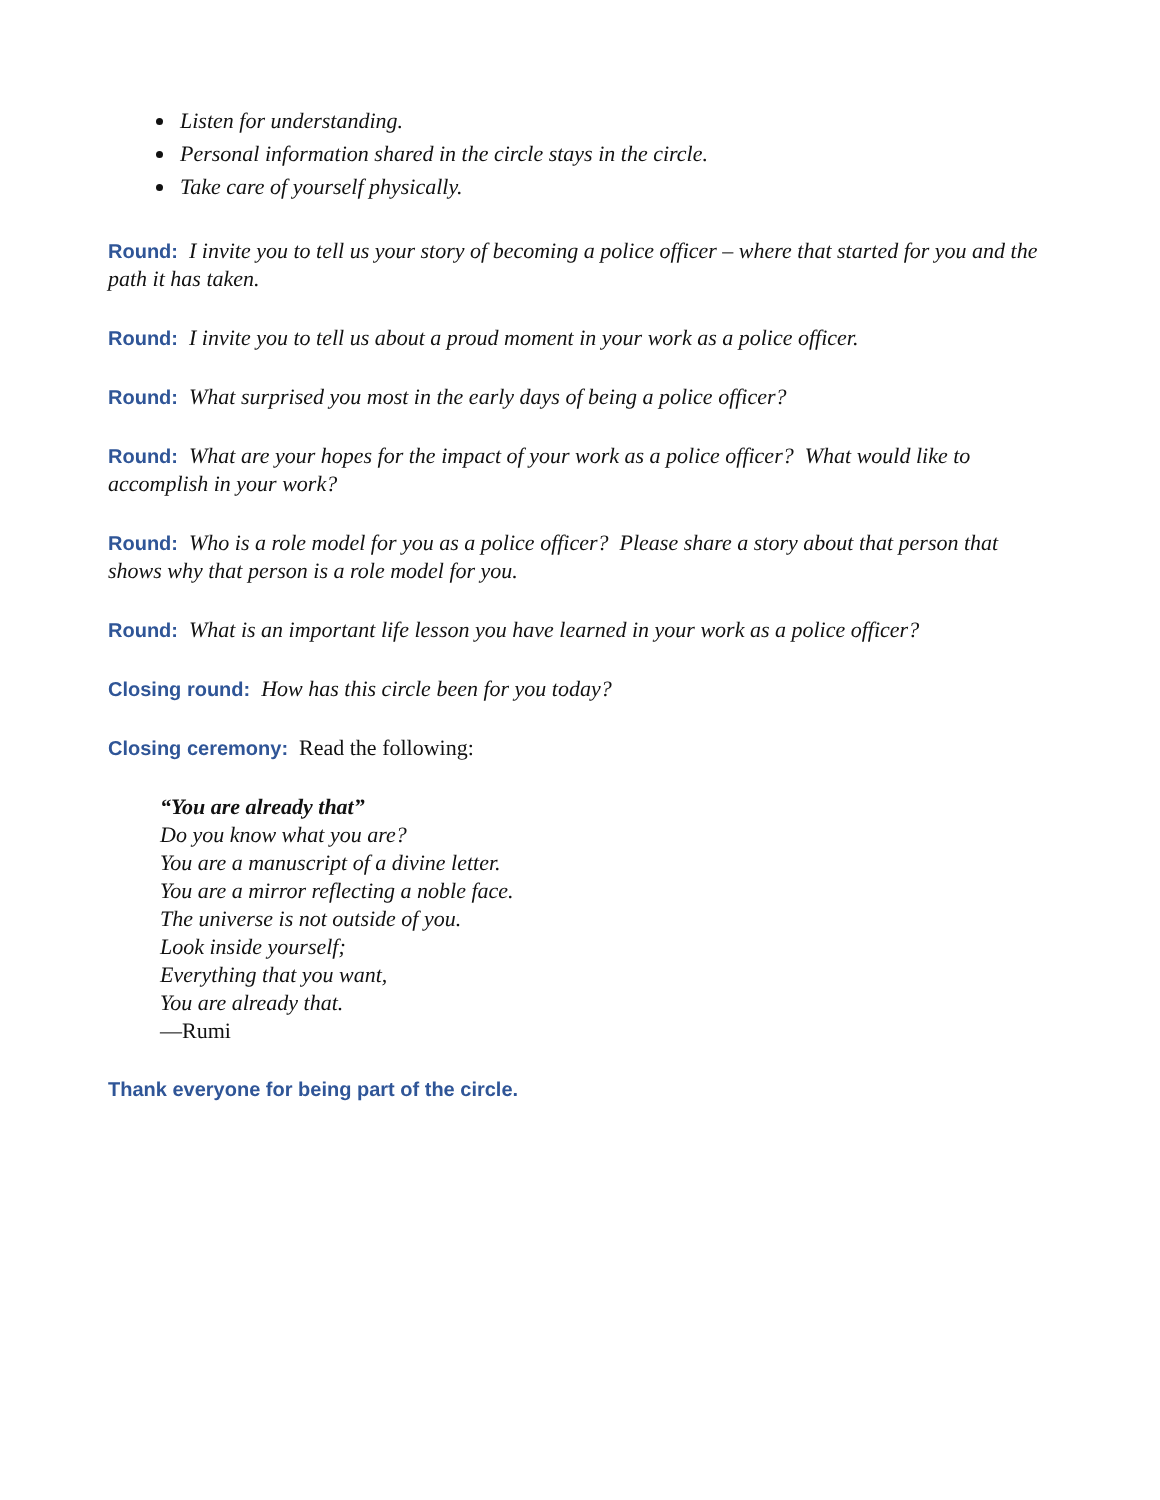Listen for understanding.
Personal information shared in the circle stays in the circle.
Take care of yourself physically.
Round: I invite you to tell us your story of becoming a police officer – where that started for you and the path it has taken.
Round: I invite you to tell us about a proud moment in your work as a police officer.
Round: What surprised you most in the early days of being a police officer?
Round: What are your hopes for the impact of your work as a police officer? What would like to accomplish in your work?
Round: Who is a role model for you as a police officer? Please share a story about that person that shows why that person is a role model for you.
Round: What is an important life lesson you have learned in your work as a police officer?
Closing round: How has this circle been for you today?
Closing ceremony: Read the following:
“You are already that”
Do you know what you are?
You are a manuscript of a divine letter.
You are a mirror reflecting a noble face.
The universe is not outside of you.
Look inside yourself;
Everything that you want,
You are already that.
—Rumi
Thank everyone for being part of the circle.